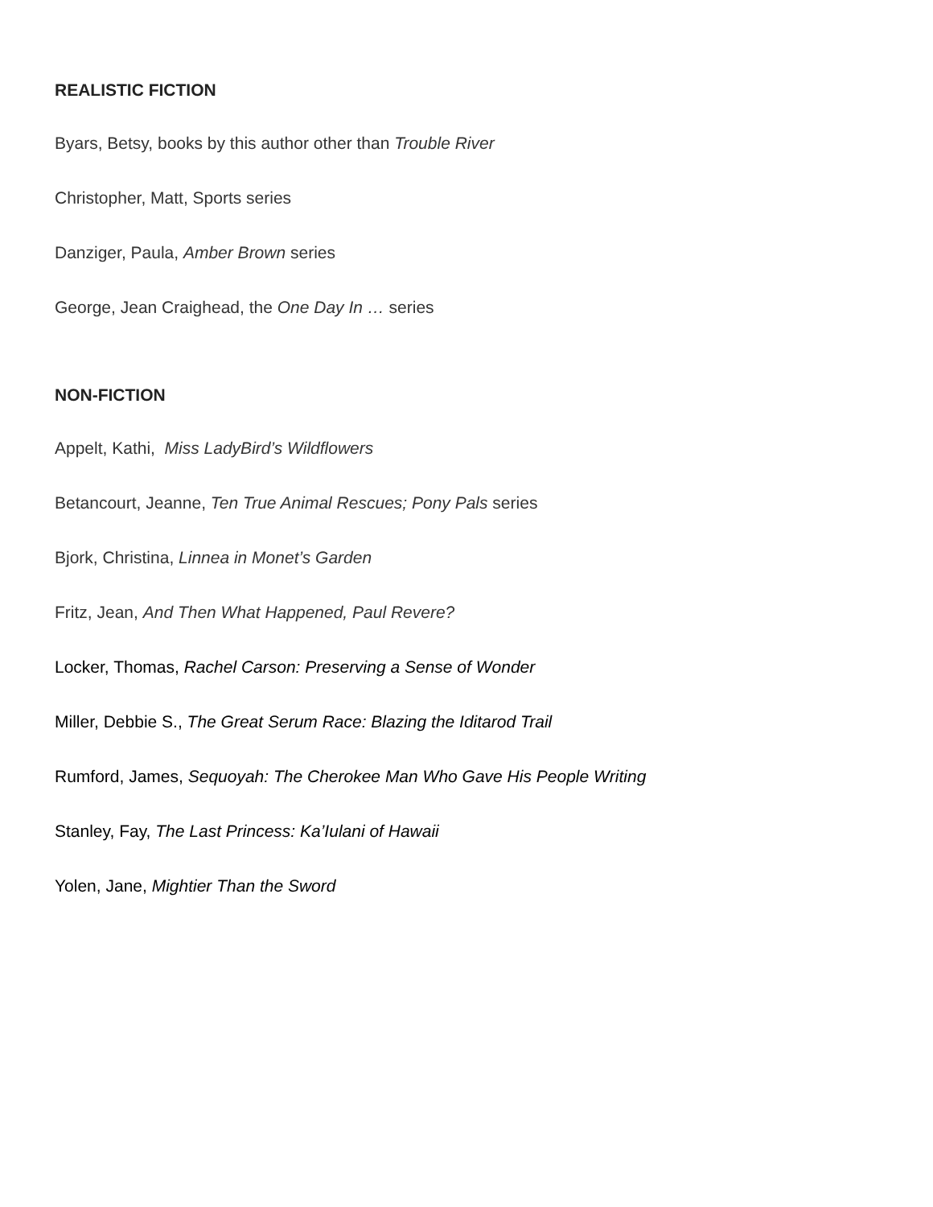REALISTIC FICTION
Byars, Betsy, books by this author other than Trouble River
Christopher, Matt, Sports series
Danziger, Paula, Amber Brown series
George, Jean Craighead, the One Day In … series
NON-FICTION
Appelt, Kathi, Miss LadyBird’s Wildflowers
Betancourt, Jeanne, Ten True Animal Rescues; Pony Pals series
Bjork, Christina, Linnea in Monet’s Garden
Fritz, Jean, And Then What Happened, Paul Revere?
Locker, Thomas, Rachel Carson: Preserving a Sense of Wonder
Miller, Debbie S., The Great Serum Race: Blazing the Iditarod Trail
Rumford, James, Sequoyah: The Cherokee Man Who Gave His People Writing
Stanley, Fay, The Last Princess: Ka’Iulani of Hawaii
Yolen, Jane, Mightier Than the Sword